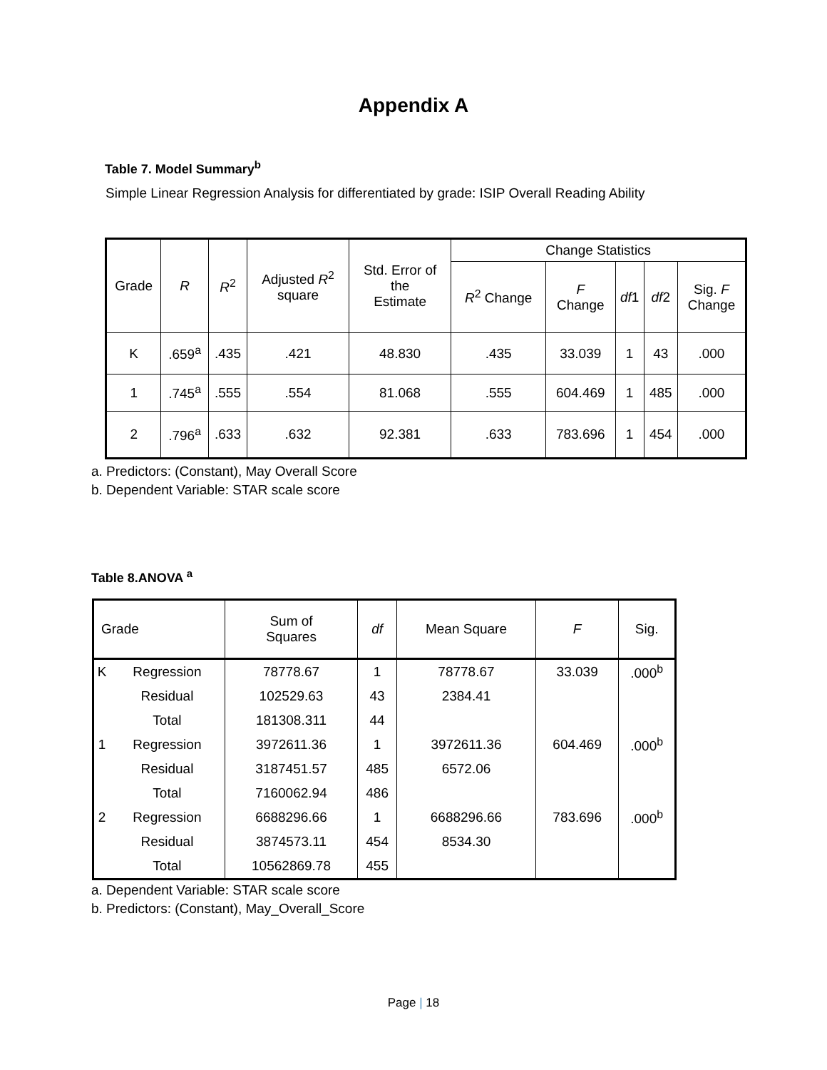Appendix A
Table 7. Model Summary<sup>b</sup>
Simple Linear Regression Analysis for differentiated by grade: ISIP Overall Reading Ability
| Grade | R | R<sup>2</sup> | Adjusted R<sup>2</sup> square | Std. Error of the Estimate | Change Statistics | | | | |
| --- | --- | --- | --- | --- | --- | --- | --- | --- | --- |
| | | | | | R<sup>2</sup> Change | F Change | df 1 | df 2 | Sig. F Change |
| K | .659<sup>a</sup> | .435 | .421 | 48.830 | .435 | 33.039 | 1 | 43 | .000 |
| 1 | .745<sup>a</sup> | .555 | .554 | 81.068 | .555 | 604.469 | 1 | 485 | .000 |
| 2 | .796<sup>a</sup> | .633 | .632 | 92.381 | .633 | 783.696 | 1 | 454 | .000 |
a. Predictors: (Constant), May Overall Score
b. Dependent Variable: STAR scale score
Table 8.ANOVA <sup>a</sup>
| Grade | | Sum of Squares | df | Mean Square | F | Sig. |
| --- | --- | --- | --- | --- | --- | --- |
| K | Regression | 78778.67 | 1 | 78778.67 | 33.039 | .000<sup>b</sup> |
| | Residual | 102529.63 | 43 | 2384.41 | | |
| | Total | 181308.311 | 44 | | | |
| 1 | Regression | 3972611.36 | 1 | 3972611.36 | 604.469 | .000<sup>b</sup> |
| | Residual | 3187451.57 | 485 | 6572.06 | | |
| | Total | 7160062.94 | 486 | | | |
| 2 | Regression | 6688296.66 | 1 | 6688296.66 | 783.696 | .000<sup>b</sup> |
| | Residual | 3874573.11 | 454 | 8534.30 | | |
| | Total | 10562869.78 | 455 | | | |
a. Dependent Variable: STAR scale score
b. Predictors: (Constant), May_Overall_Score
Page | 18